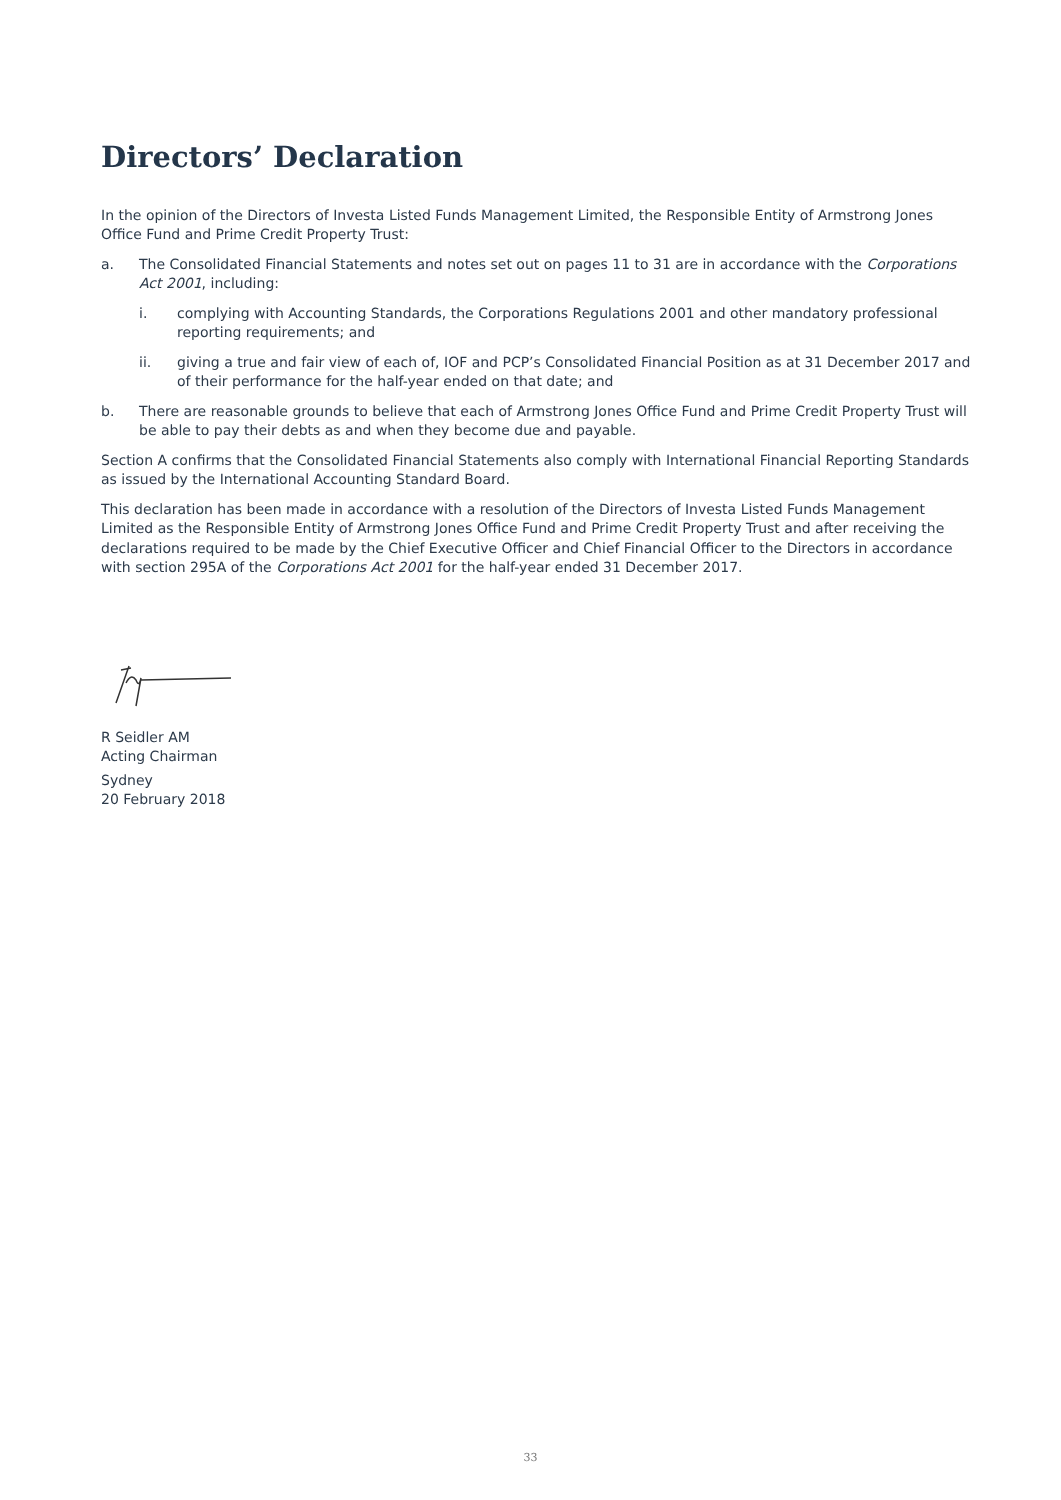Directors’ Declaration
In the opinion of the Directors of Investa Listed Funds Management Limited, the Responsible Entity of Armstrong Jones Office Fund and Prime Credit Property Trust:
a. The Consolidated Financial Statements and notes set out on pages 11 to 31 are in accordance with the Corporations Act 2001, including:
i. complying with Accounting Standards, the Corporations Regulations 2001 and other mandatory professional reporting requirements; and
ii. giving a true and fair view of each of, IOF and PCP’s Consolidated Financial Position as at 31 December 2017 and of their performance for the half-year ended on that date; and
b. There are reasonable grounds to believe that each of Armstrong Jones Office Fund and Prime Credit Property Trust will be able to pay their debts as and when they become due and payable.
Section A confirms that the Consolidated Financial Statements also comply with International Financial Reporting Standards as issued by the International Accounting Standard Board.
This declaration has been made in accordance with a resolution of the Directors of Investa Listed Funds Management Limited as the Responsible Entity of Armstrong Jones Office Fund and Prime Credit Property Trust and after receiving the declarations required to be made by the Chief Executive Officer and Chief Financial Officer to the Directors in accordance with section 295A of the Corporations Act 2001 for the half-year ended 31 December 2017.
R Seidler AM
Acting Chairman
Sydney
20 February 2018
33